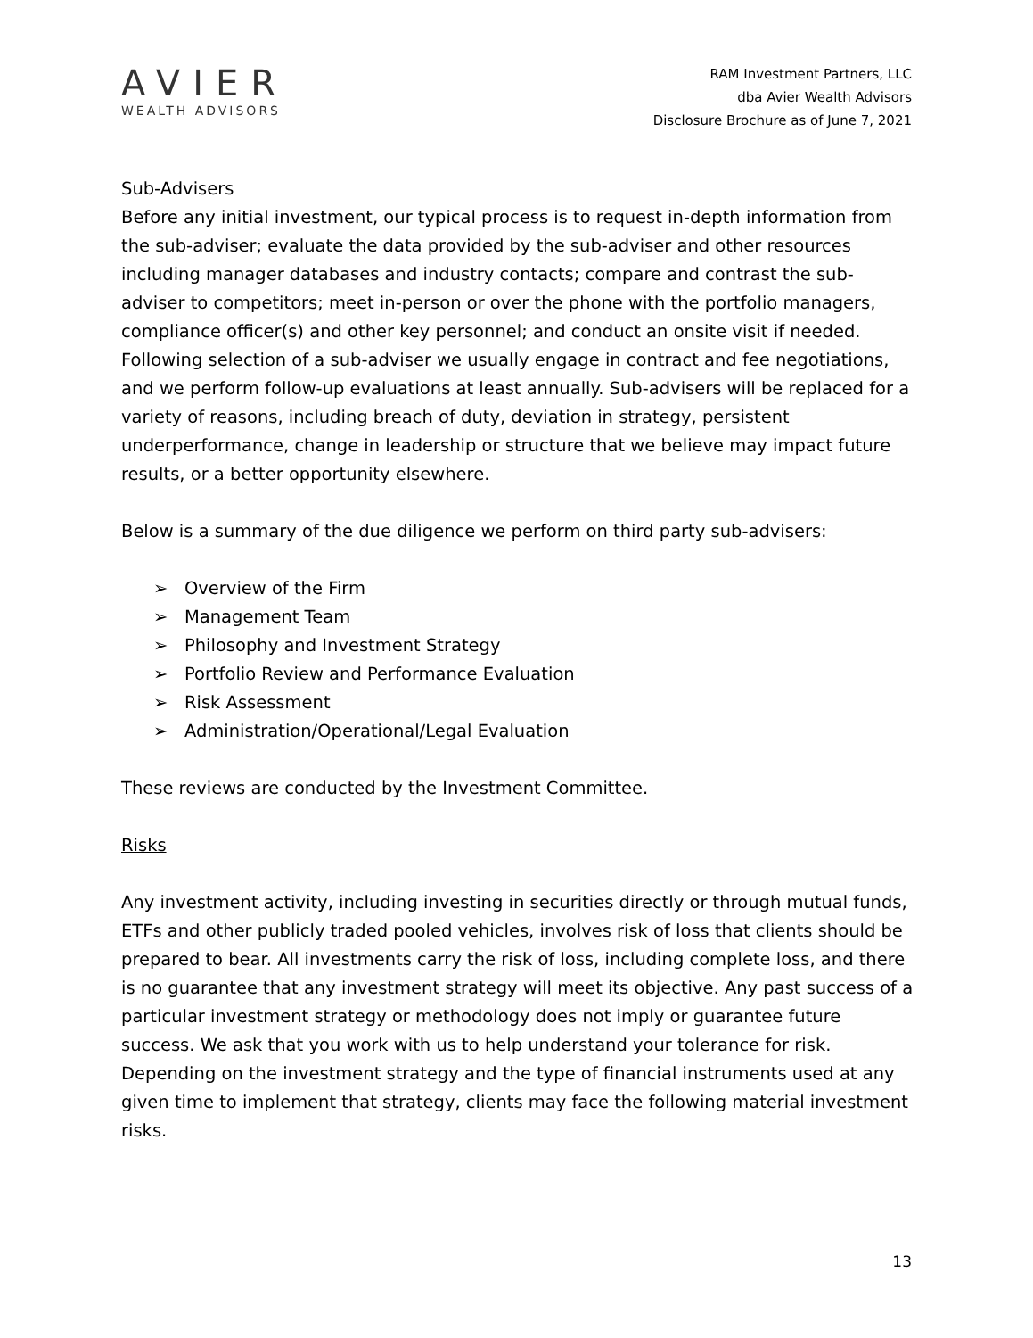AVIER
WEALTH ADVISORS
RAM Investment Partners, LLC
dba Avier Wealth Advisors
Disclosure Brochure as of June 7, 2021
Sub-Advisers
Before any initial investment, our typical process is to request in-depth information from the sub-adviser; evaluate the data provided by the sub-adviser and other resources including manager databases and industry contacts; compare and contrast the sub-adviser to competitors; meet in-person or over the phone with the portfolio managers, compliance officer(s) and other key personnel; and conduct an onsite visit if needed. Following selection of a sub-adviser we usually engage in contract and fee negotiations, and we perform follow-up evaluations at least annually. Sub-advisers will be replaced for a variety of reasons, including breach of duty, deviation in strategy, persistent underperformance, change in leadership or structure that we believe may impact future results, or a better opportunity elsewhere.
Below is a summary of the due diligence we perform on third party sub-advisers:
➢ Overview of the Firm
➢ Management Team
➢ Philosophy and Investment Strategy
➢ Portfolio Review and Performance Evaluation
➢ Risk Assessment
➢ Administration/Operational/Legal Evaluation
These reviews are conducted by the Investment Committee.
Risks
Any investment activity, including investing in securities directly or through mutual funds, ETFs and other publicly traded pooled vehicles, involves risk of loss that clients should be prepared to bear. All investments carry the risk of loss, including complete loss, and there is no guarantee that any investment strategy will meet its objective. Any past success of a particular investment strategy or methodology does not imply or guarantee future success. We ask that you work with us to help understand your tolerance for risk. Depending on the investment strategy and the type of financial instruments used at any given time to implement that strategy, clients may face the following material investment risks.
13